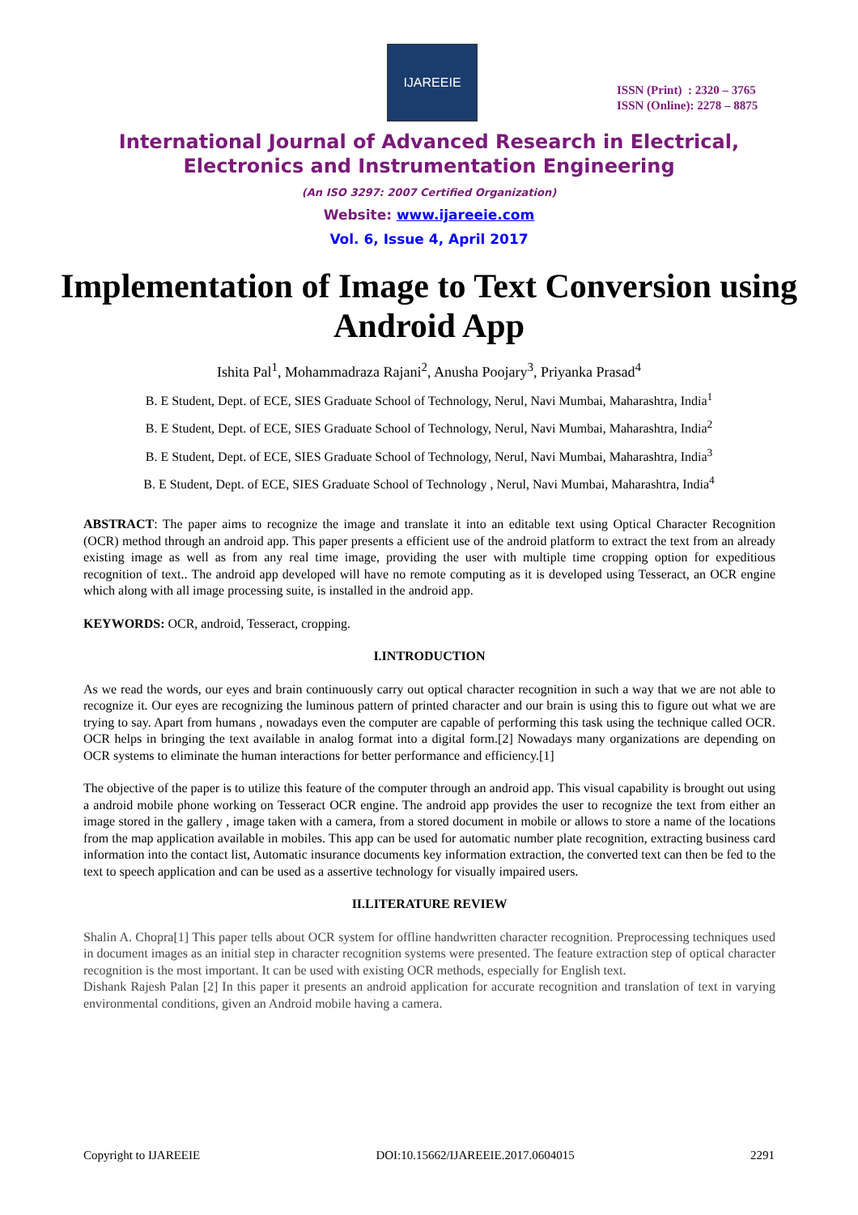IJAREEIE
ISSN (Print) : 2320 – 3765
ISSN (Online): 2278 – 8875
International Journal of Advanced Research in Electrical,
Electronics and Instrumentation Engineering
(An ISO 3297: 2007 Certified Organization)
Website: www.ijareeie.com
Vol. 6, Issue 4, April 2017
Implementation of Image to Text Conversion using Android App
Ishita Pal<sup>1</sup>, Mohammadraza Rajani<sup>2</sup>, Anusha Poojary<sup>3</sup>, Priyanka Prasad<sup>4</sup>
B. E Student, Dept. of ECE, SIES Graduate School of Technology, Nerul, Navi Mumbai, Maharashtra, India<sup>1</sup>
B. E Student, Dept. of ECE, SIES Graduate School of Technology, Nerul, Navi Mumbai, Maharashtra, India<sup>2</sup>
B. E Student, Dept. of ECE, SIES Graduate School of Technology, Nerul, Navi Mumbai, Maharashtra, India<sup>3</sup>
B. E Student, Dept. of ECE, SIES Graduate School of Technology , Nerul, Navi Mumbai, Maharashtra, India<sup>4</sup>
ABSTRACT: The paper aims to recognize the image and translate it into an editable text using Optical Character Recognition (OCR) method through an android app. This paper presents a efficient use of the android platform to extract the text from an already existing image as well as from any real time image, providing the user with multiple time cropping option for expeditious recognition of text.. The android app developed will have no remote computing as it is developed using Tesseract, an OCR engine which along with all image processing suite, is installed in the android app.
KEYWORDS: OCR, android, Tesseract, cropping.
I.INTRODUCTION
As we read the words, our eyes and brain continuously carry out optical character recognition in such a way that we are not able to recognize it. Our eyes are recognizing the luminous pattern of printed character and our brain is using this to figure out what we are trying to say. Apart from humans , nowadays even the computer are capable of performing this task using the technique called OCR. OCR helps in bringing the text available in analog format into a digital form.[2] Nowadays many organizations are depending on OCR systems to eliminate the human interactions for better performance and efficiency.[1]
The objective of the paper is to utilize this feature of the computer through an android app. This visual capability is brought out using a android mobile phone working on Tesseract OCR engine. The android app provides the user to recognize the text from either an image stored in the gallery , image taken with a camera, from a stored document in mobile or allows to store a name of the locations from the map application available in mobiles. This app can be used for automatic number plate recognition, extracting business card information into the contact list, Automatic insurance documents key information extraction, the converted text can then be fed to the text to speech application and can be used as a assertive technology for visually impaired users.
II.LITERATURE REVIEW
Shalin A. Chopra[1] This paper tells about OCR system for offline handwritten character recognition. Preprocessing techniques used in document images as an initial step in character recognition systems were presented. The feature extraction step of optical character recognition is the most important. It can be used with existing OCR methods, especially for English text.
Dishank Rajesh Palan [2] In this paper it presents an android application for accurate recognition and translation of text in varying environmental conditions, given an Android mobile having a camera.
Copyright to IJAREEIE DOI:10.15662/IJAREEIE.2017.0604015 2291